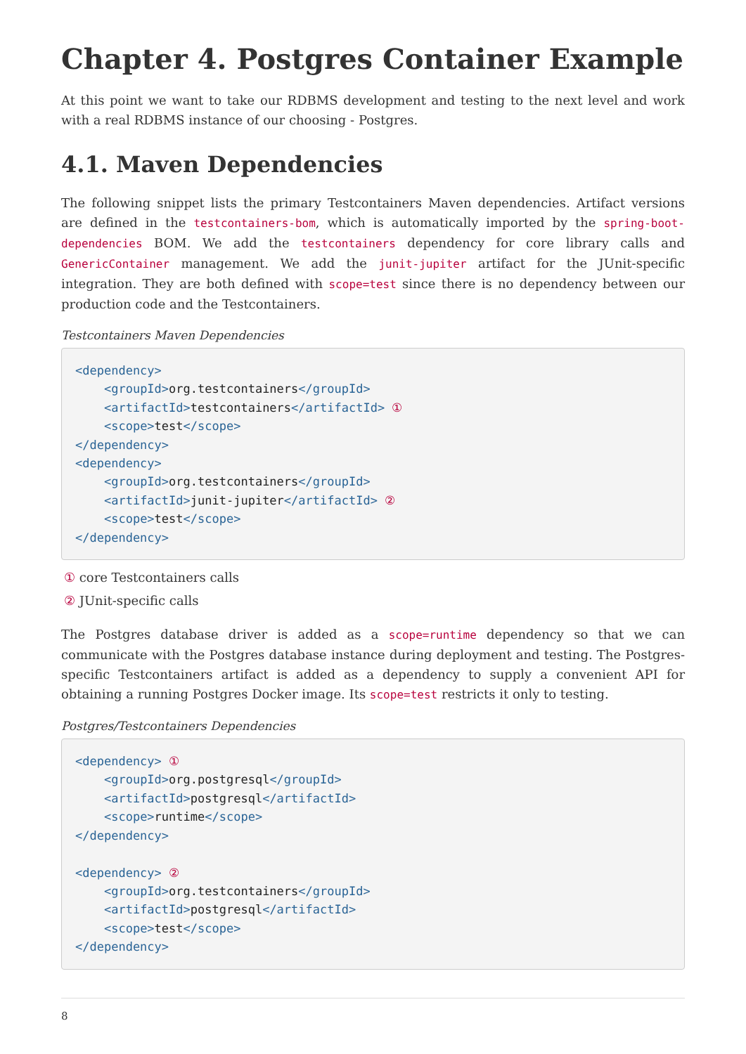Chapter 4. Postgres Container Example
At this point we want to take our RDBMS development and testing to the next level and work with a real RDBMS instance of our choosing - Postgres.
4.1. Maven Dependencies
The following snippet lists the primary Testcontainers Maven dependencies. Artifact versions are defined in the testcontainers-bom, which is automatically imported by the spring-boot-dependencies BOM. We add the testcontainers dependency for core library calls and GenericContainer management. We add the junit-jupiter artifact for the JUnit-specific integration. They are both defined with scope=test since there is no dependency between our production code and the Testcontainers.
Testcontainers Maven Dependencies
<dependency>
    <groupId>org.testcontainers</groupId>
    <artifactId>testcontainers</artifactId> ①
    <scope>test</scope>
</dependency>
<dependency>
    <groupId>org.testcontainers</groupId>
    <artifactId>junit-jupiter</artifactId> ②
    <scope>test</scope>
</dependency>
① core Testcontainers calls
② JUnit-specific calls
The Postgres database driver is added as a scope=runtime dependency so that we can communicate with the Postgres database instance during deployment and testing. The Postgres-specific Testcontainers artifact is added as a dependency to supply a convenient API for obtaining a running Postgres Docker image. Its scope=test restricts it only to testing.
Postgres/Testcontainers Dependencies
<dependency> ①
    <groupId>org.postgresql</groupId>
    <artifactId>postgresql</artifactId>
    <scope>runtime</scope>
</dependency>

<dependency> ②
    <groupId>org.testcontainers</groupId>
    <artifactId>postgresql</artifactId>
    <scope>test</scope>
</dependency>
8